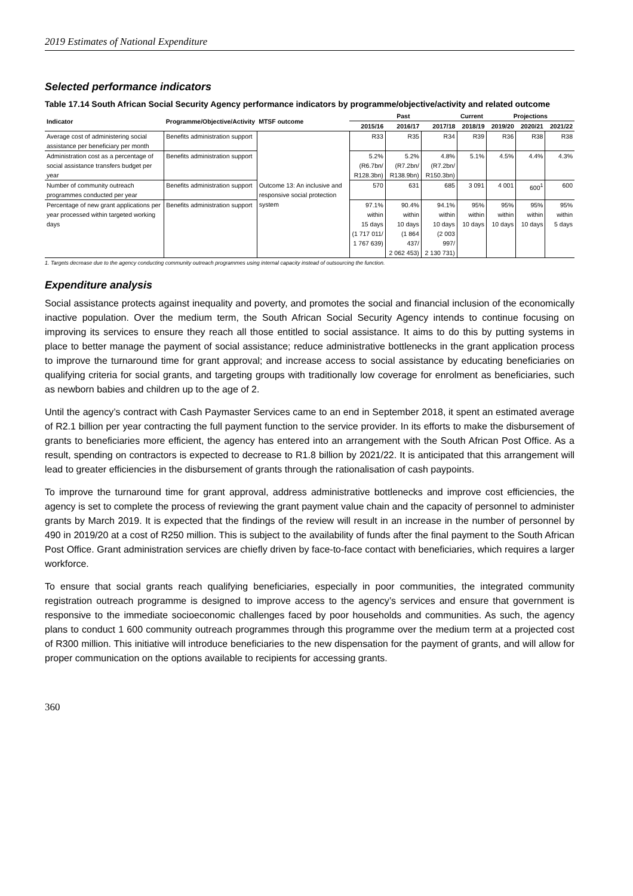2019 Estimates of National Expenditure
Selected performance indicators
Table 17.14 South African Social Security Agency performance indicators by programme/objective/activity and related outcome
| Indicator | Programme/Objective/Activity | MTSF outcome | Past | | | Current | Projections | | |
| --- | --- | --- | --- | --- | --- | --- | --- | --- | --- |
| | | | 2015/16 | 2016/17 | 2017/18 | 2018/19 | 2019/20 | 2020/21 | 2021/22 |
| Average cost of administering social assistance per beneficiary per month | Benefits administration support | Outcome 13: An inclusive and responsive social protection system | R33 | R35 | R34 | R39 | R36 | R38 | R38 |
| Administration cost as a percentage of social assistance transfers budget per year | Benefits administration support | | 5.2% (R6.7bn/ R128.3bn) | 5.2% (R7.2bn/ R138.9bn) | 4.8% (R7.2bn/ R150.3bn) | 5.1% | 4.5% | 4.4% | 4.3% |
| Number of community outreach programmes conducted per year | Benefits administration support | | 570 | 631 | 685 | 3 091 | 4 001 | 600<sup>1</sup> | 600 |
| Percentage of new grant applications per year processed within targeted working days | Benefits administration support | | 97.1% within 15 days (1 717 011/ 1 767 639) | 90.4% within 10 days (1 864 437/ 2 062 453) | 94.1% within 10 days (2 003 997/ 2 130 731) | 95% within 10 days | 95% within 10 days | 95% within 10 days | 95% within 5 days |
1. Targets decrease due to the agency conducting community outreach programmes using internal capacity instead of outsourcing the function.
Expenditure analysis
Social assistance protects against inequality and poverty, and promotes the social and financial inclusion of the economically inactive population. Over the medium term, the South African Social Security Agency intends to continue focusing on improving its services to ensure they reach all those entitled to social assistance. It aims to do this by putting systems in place to better manage the payment of social assistance; reduce administrative bottlenecks in the grant application process to improve the turnaround time for grant approval; and increase access to social assistance by educating beneficiaries on qualifying criteria for social grants, and targeting groups with traditionally low coverage for enrolment as beneficiaries, such as newborn babies and children up to the age of 2.
Until the agency’s contract with Cash Paymaster Services came to an end in September 2018, it spent an estimated average of R2.1 billion per year contracting the full payment function to the service provider. In its efforts to make the disbursement of grants to beneficiaries more efficient, the agency has entered into an arrangement with the South African Post Office. As a result, spending on contractors is expected to decrease to R1.8 billion by 2021/22. It is anticipated that this arrangement will lead to greater efficiencies in the disbursement of grants through the rationalisation of cash paypoints.
To improve the turnaround time for grant approval, address administrative bottlenecks and improve cost efficiencies, the agency is set to complete the process of reviewing the grant payment value chain and the capacity of personnel to administer grants by March 2019. It is expected that the findings of the review will result in an increase in the number of personnel by 490 in 2019/20 at a cost of R250 million. This is subject to the availability of funds after the final payment to the South African Post Office. Grant administration services are chiefly driven by face-to-face contact with beneficiaries, which requires a larger workforce.
To ensure that social grants reach qualifying beneficiaries, especially in poor communities, the integrated community registration outreach programme is designed to improve access to the agency’s services and ensure that government is responsive to the immediate socioeconomic challenges faced by poor households and communities. As such, the agency plans to conduct 1 600 community outreach programmes through this programme over the medium term at a projected cost of R300 million. This initiative will introduce beneficiaries to the new dispensation for the payment of grants, and will allow for proper communication on the options available to recipients for accessing grants.
360